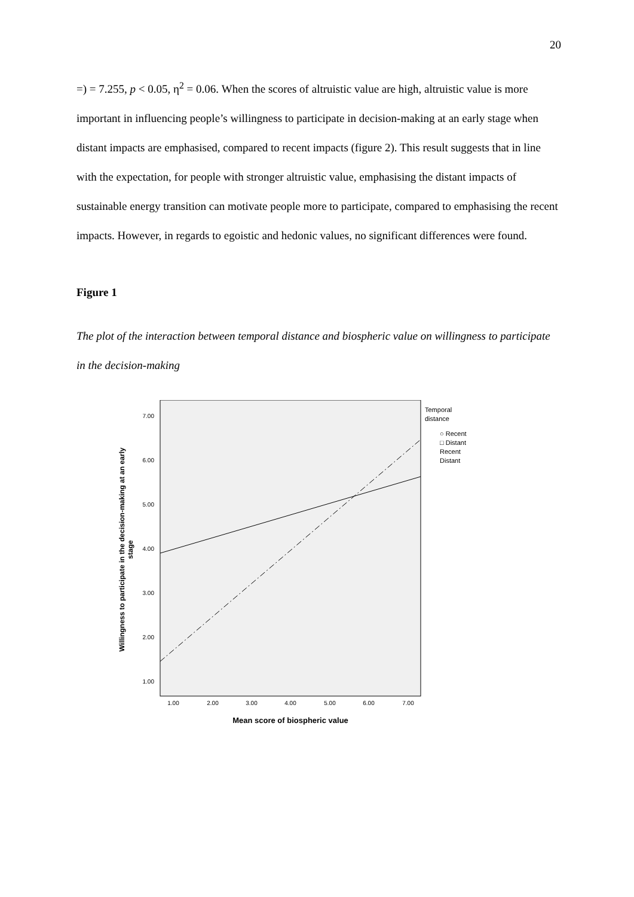20
=) = 7.255, p < 0.05, η<sup>2</sup> = 0.06. When the scores of altruistic value are high, altruistic value is more important in influencing people’s willingness to participate in decision-making at an early stage when distant impacts are emphasised, compared to recent impacts (figure 2). This result suggests that in line with the expectation, for people with stronger altruistic value, emphasising the distant impacts of sustainable energy transition can motivate people more to participate, compared to emphasising the recent impacts. However, in regards to egoistic and hedonic values, no significant differences were found.
Figure 1
The plot of the interaction between temporal distance and biospheric value on willingness to participate in the decision-making
7.00
6.00
5.00
4.00
3.00
2.00
1.00
1.00
2.00
3.00
4.00
5.00
6.00
7.00
Mean score of biospheric value
Willingness to participate in the decision-making at an early
stage
Temporal
distance
○ Recent
□ Distant
Recent
Distant